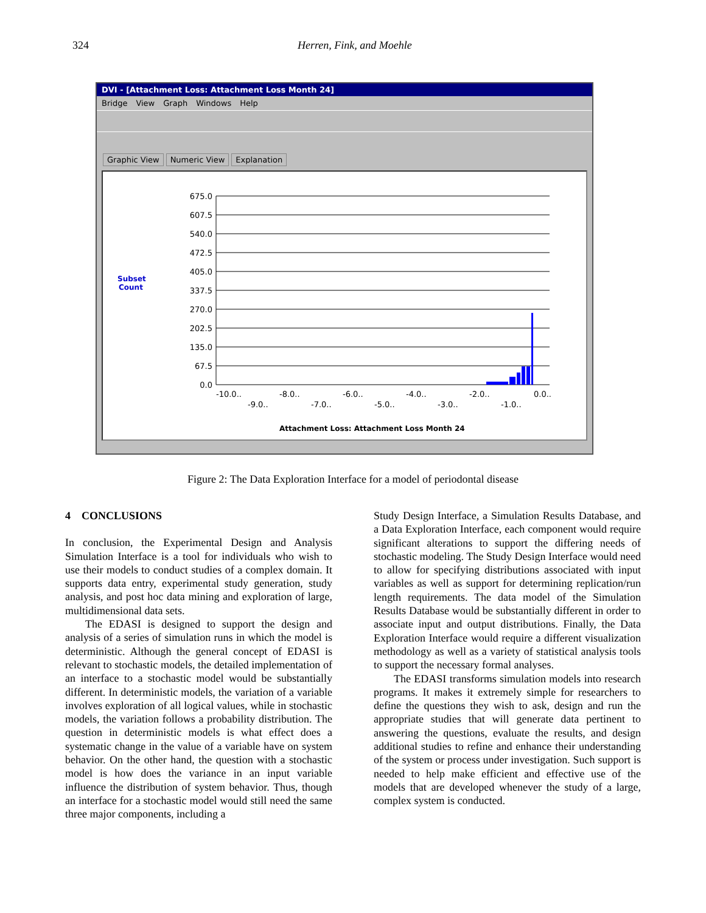324 Herren, Fink, and Moehle
DVI - [Attachment Loss: Attachment Loss Month 24]
Bridge View Graph Windows Help
Graphic View Numeric View Explanation
Subset
Count
675.0
607.5
540.0
472.5
405.0
337.5
270.0
202.5
135.0
67.5
0.0
-10.0..
-8.0..
-6.0..
-4.0..
-2.0..
0.0..
-9.0..
-7.0..
-5.0..
-3.0..
-1.0..
Attachment Loss: Attachment Loss Month 24
Figure 2: The Data Exploration Interface for a model of periodontal disease
4 CONCLUSIONS
In conclusion, the Experimental Design and Analysis Simulation Interface is a tool for individuals who wish to use their models to conduct studies of a complex domain. It supports data entry, experimental study generation, study analysis, and post hoc data mining and exploration of large, multidimensional data sets.
The EDASI is designed to support the design and analysis of a series of simulation runs in which the model is deterministic. Although the general concept of EDASI is relevant to stochastic models, the detailed implementation of an interface to a stochastic model would be substantially different. In deterministic models, the variation of a variable involves exploration of all logical values, while in stochastic models, the variation follows a probability distribution. The question in deterministic models is what effect does a systematic change in the value of a variable have on system behavior. On the other hand, the question with a stochastic model is how does the variance in an input variable influence the distribution of system behavior. Thus, though an interface for a stochastic model would still need the same three major components, including a
Study Design Interface, a Simulation Results Database, and a Data Exploration Interface, each component would require significant alterations to support the differing needs of stochastic modeling. The Study Design Interface would need to allow for specifying distributions associated with input variables as well as support for determining replication/run length requirements. The data model of the Simulation Results Database would be substantially different in order to associate input and output distributions. Finally, the Data Exploration Interface would require a different visualization methodology as well as a variety of statistical analysis tools to support the necessary formal analyses.
The EDASI transforms simulation models into research programs. It makes it extremely simple for researchers to define the questions they wish to ask, design and run the appropriate studies that will generate data pertinent to answering the questions, evaluate the results, and design additional studies to refine and enhance their understanding of the system or process under investigation. Such support is needed to help make efficient and effective use of the models that are developed whenever the study of a large, complex system is conducted.